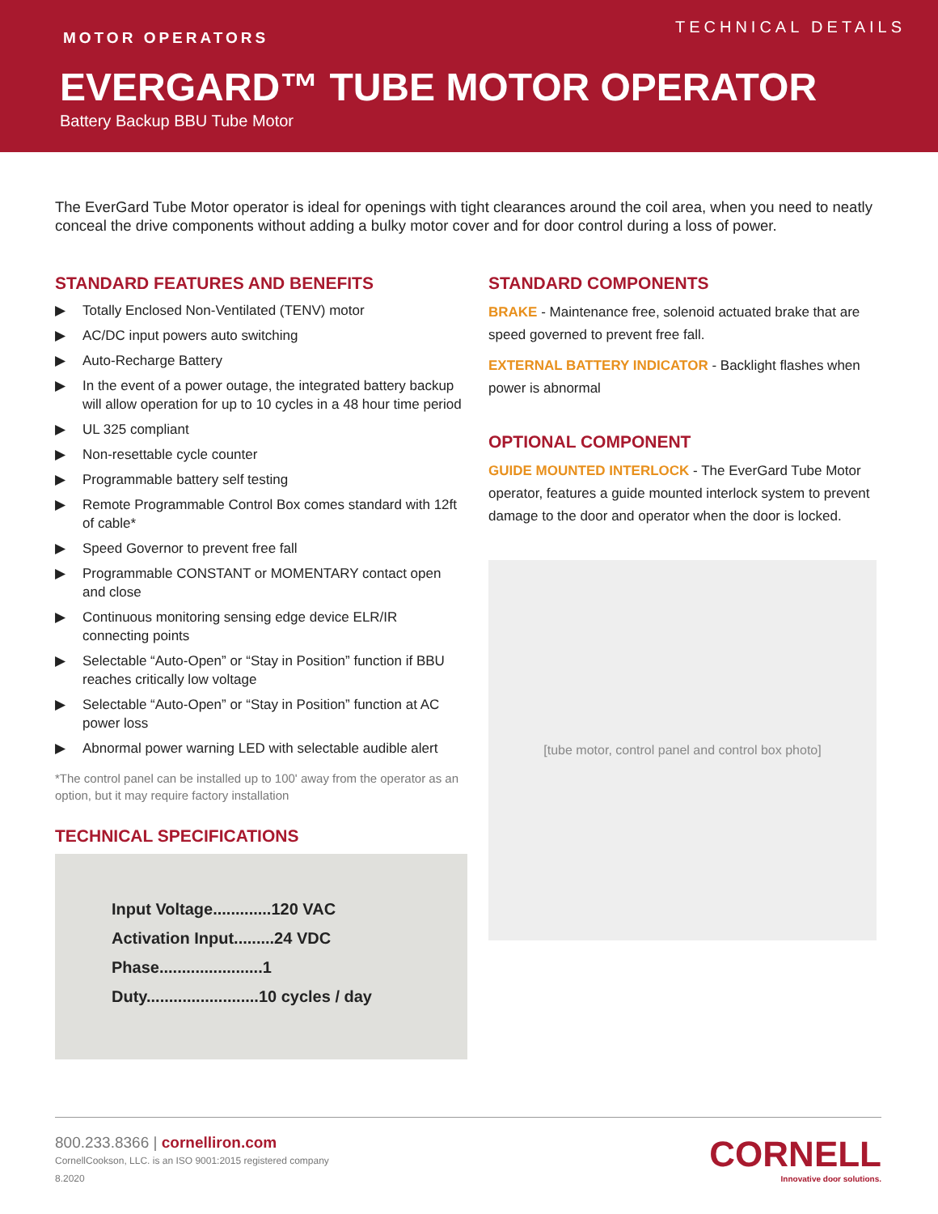MOTOR OPERATORS
TECHNICAL DETAILS
EVERGARD™ TUBE MOTOR OPERATOR
Battery Backup BBU Tube Motor
The EverGard Tube Motor operator is ideal for openings with tight clearances around the coil area, when you need to neatly conceal the drive components without adding a bulky motor cover and for door control during a loss of power.
STANDARD FEATURES AND BENEFITS
▶ Totally Enclosed Non-Ventilated (TENV) motor
▶ AC/DC input powers auto switching
▶ Auto-Recharge Battery
▶ In the event of a power outage, the integrated battery backup will allow operation for up to 10 cycles in a 48 hour time period
▶ UL 325 compliant
▶ Non-resettable cycle counter
▶ Programmable battery self testing
▶ Remote Programmable Control Box comes standard with 12ft of cable*
▶ Speed Governor to prevent free fall
▶ Programmable CONSTANT or MOMENTARY contact open and close
▶ Continuous monitoring sensing edge device ELR/IR connecting points
▶ Selectable “Auto-Open” or “Stay in Position” function if BBU reaches critically low voltage
▶ Selectable “Auto-Open” or “Stay in Position” function at AC power loss
▶ Abnormal power warning LED with selectable audible alert
*The control panel can be installed up to 100' away from the operator as an option, but it may require factory installation
TECHNICAL SPECIFICATIONS
Input Voltage.............120 VAC
Activation Input.........24 VDC
Phase.......................1
Duty.........................10 cycles / day
STANDARD COMPONENTS
BRAKE - Maintenance free, solenoid actuated brake that are speed governed to prevent free fall.
EXTERNAL BATTERY INDICATOR - Backlight flashes when power is abnormal
OPTIONAL COMPONENT
GUIDE MOUNTED INTERLOCK - The EverGard Tube Motor operator, features a guide mounted interlock system to prevent damage to the door and operator when the door is locked.
[tube motor, control panel and control box photo]
800.233.8366 | cornelliron.com
CornellCookson, LLC. is an ISO 9001:2015 registered company
8.2020
CORNELL
Innovative door solutions.